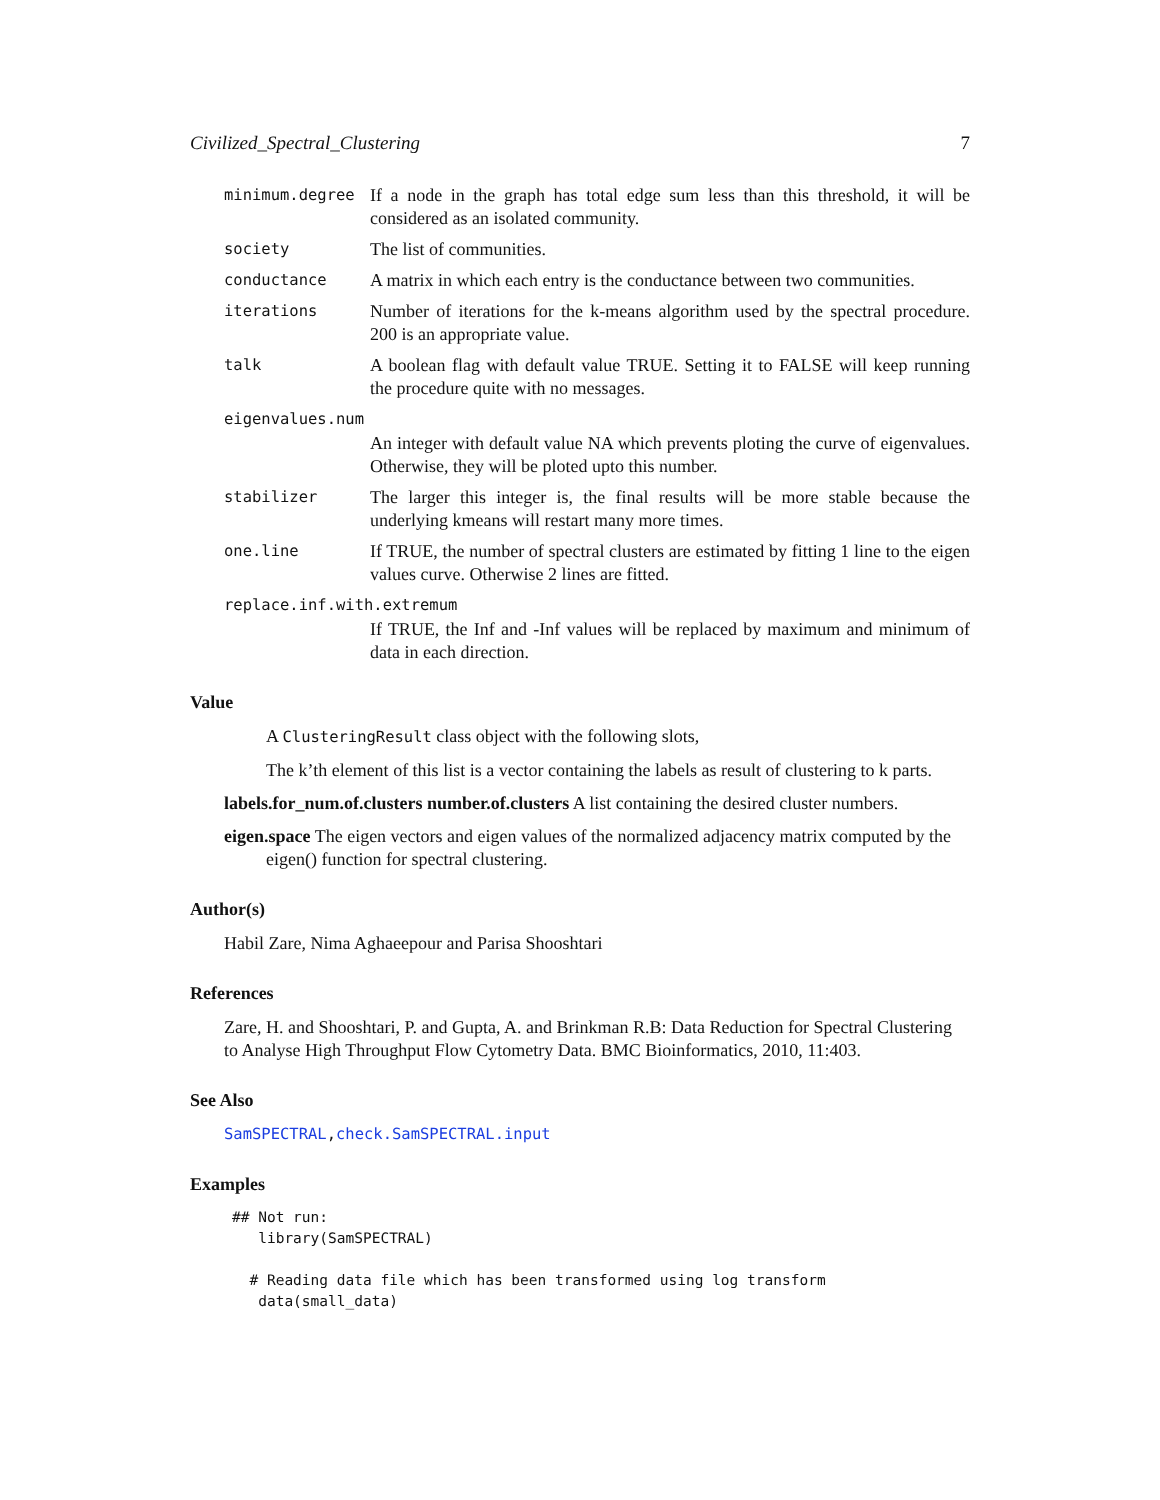Civilized_Spectral_Clustering 7
minimum.degree
If a node in the graph has total edge sum less than this threshold, it will be considered as an isolated community.
society
The list of communities.
conductance
A matrix in which each entry is the conductance between two communities.
iterations
Number of iterations for the k-means algorithm used by the spectral procedure. 200 is an appropriate value.
talk
A boolean flag with default value TRUE. Setting it to FALSE will keep running the procedure quite with no messages.
eigenvalues.num
An integer with default value NA which prevents ploting the curve of eigenvalues. Otherwise, they will be ploted upto this number.
stabilizer
The larger this integer is, the final results will be more stable because the underlying kmeans will restart many more times.
one.line
If TRUE, the number of spectral clusters are estimated by fitting 1 line to the eigen values curve. Otherwise 2 lines are fitted.
replace.inf.with.extremum
If TRUE, the Inf and -Inf values will be replaced by maximum and minimum of data in each direction.
Value
A ClusteringResult class object with the following slots,
The k’th element of this list is a vector containing the labels as result of clustering to k parts.
labels.for_num.of.clusters number.of.clusters A list containing the desired cluster numbers.
eigen.space The eigen vectors and eigen values of the normalized adjacency matrix computed by the eigen() function for spectral clustering.
Author(s)
Habil Zare, Nima Aghaeepour and Parisa Shooshtari
References
Zare, H. and Shooshtari, P. and Gupta, A. and Brinkman R.B: Data Reduction for Spectral Clustering to Analyse High Throughput Flow Cytometry Data. BMC Bioinformatics, 2010, 11:403.
See Also
SamSPECTRAL,check.SamSPECTRAL.input
Examples
## Not run:
   library(SamSPECTRAL)

  # Reading data file which has been transformed using log transform
   data(small_data)